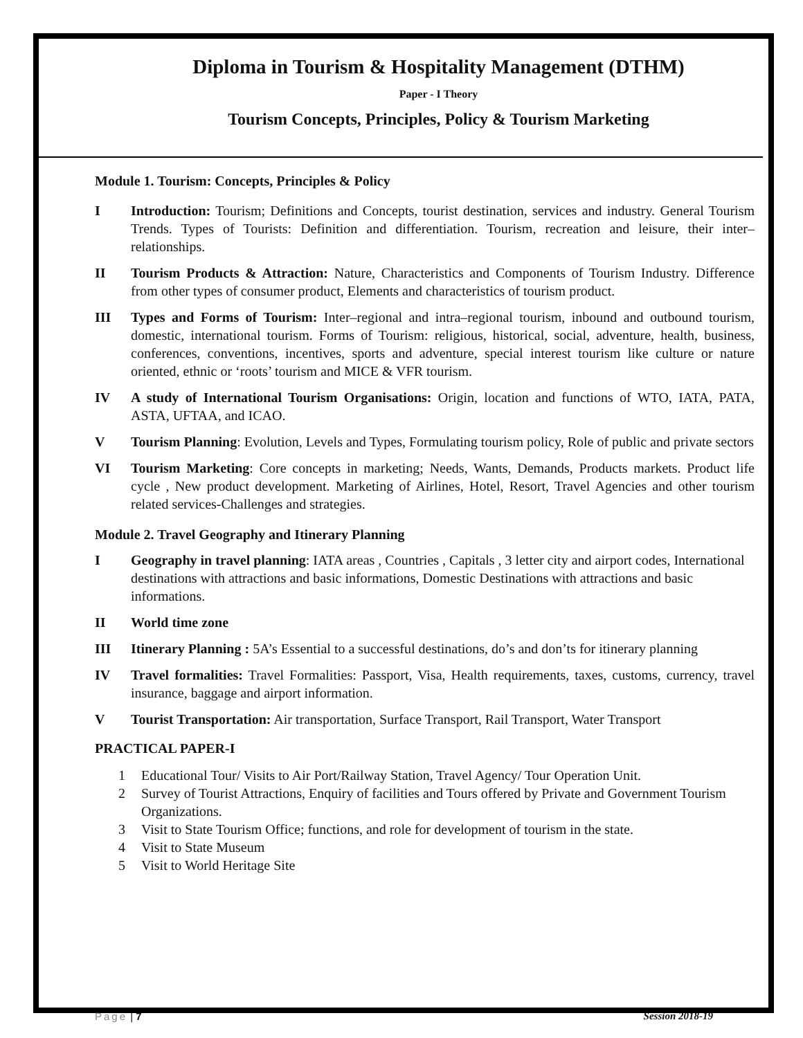Diploma in Tourism & Hospitality Management (DTHM)
Paper - I Theory
Tourism Concepts, Principles, Policy & Tourism Marketing
Module 1. Tourism: Concepts, Principles & Policy
I Introduction: Tourism; Definitions and Concepts, tourist destination, services and industry. General Tourism Trends. Types of Tourists: Definition and differentiation. Tourism, recreation and leisure, their inter–relationships.
II Tourism Products & Attraction: Nature, Characteristics and Components of Tourism Industry. Difference from other types of consumer product, Elements and characteristics of tourism product.
III Types and Forms of Tourism: Inter–regional and intra–regional tourism, inbound and outbound tourism, domestic, international tourism. Forms of Tourism: religious, historical, social, adventure, health, business, conferences, conventions, incentives, sports and adventure, special interest tourism like culture or nature oriented, ethnic or ‘roots’ tourism and MICE & VFR tourism.
IV A study of International Tourism Organisations: Origin, location and functions of WTO, IATA, PATA, ASTA, UFTAA, and ICAO.
V Tourism Planning: Evolution, Levels and Types, Formulating tourism policy, Role of public and private sectors
VI Tourism Marketing: Core concepts in marketing; Needs, Wants, Demands, Products markets. Product life cycle , New product development. Marketing of Airlines, Hotel, Resort, Travel Agencies and other tourism related services-Challenges and strategies.
Module 2. Travel Geography and Itinerary Planning
I Geography in travel planning: IATA areas , Countries , Capitals , 3 letter city and airport codes, International destinations with attractions and basic informations, Domestic Destinations with attractions and basic informations.
II World time zone
III Itinerary Planning : 5A’s Essential to a successful destinations, do’s and don’ts for itinerary planning
IV Travel formalities: Travel Formalities: Passport, Visa, Health requirements, taxes, customs, currency, travel insurance, baggage and airport information.
V Tourist Transportation: Air transportation, Surface Transport, Rail Transport, Water Transport
PRACTICAL PAPER-I
1 Educational Tour/ Visits to Air Port/Railway Station, Travel Agency/ Tour Operation Unit.
2 Survey of Tourist Attractions, Enquiry of facilities and Tours offered by Private and Government Tourism Organizations.
3 Visit to State Tourism Office; functions, and role for development of tourism in the state.
4 Visit to State Museum
5 Visit to World Heritage Site
Page | 7 Session 2018-19